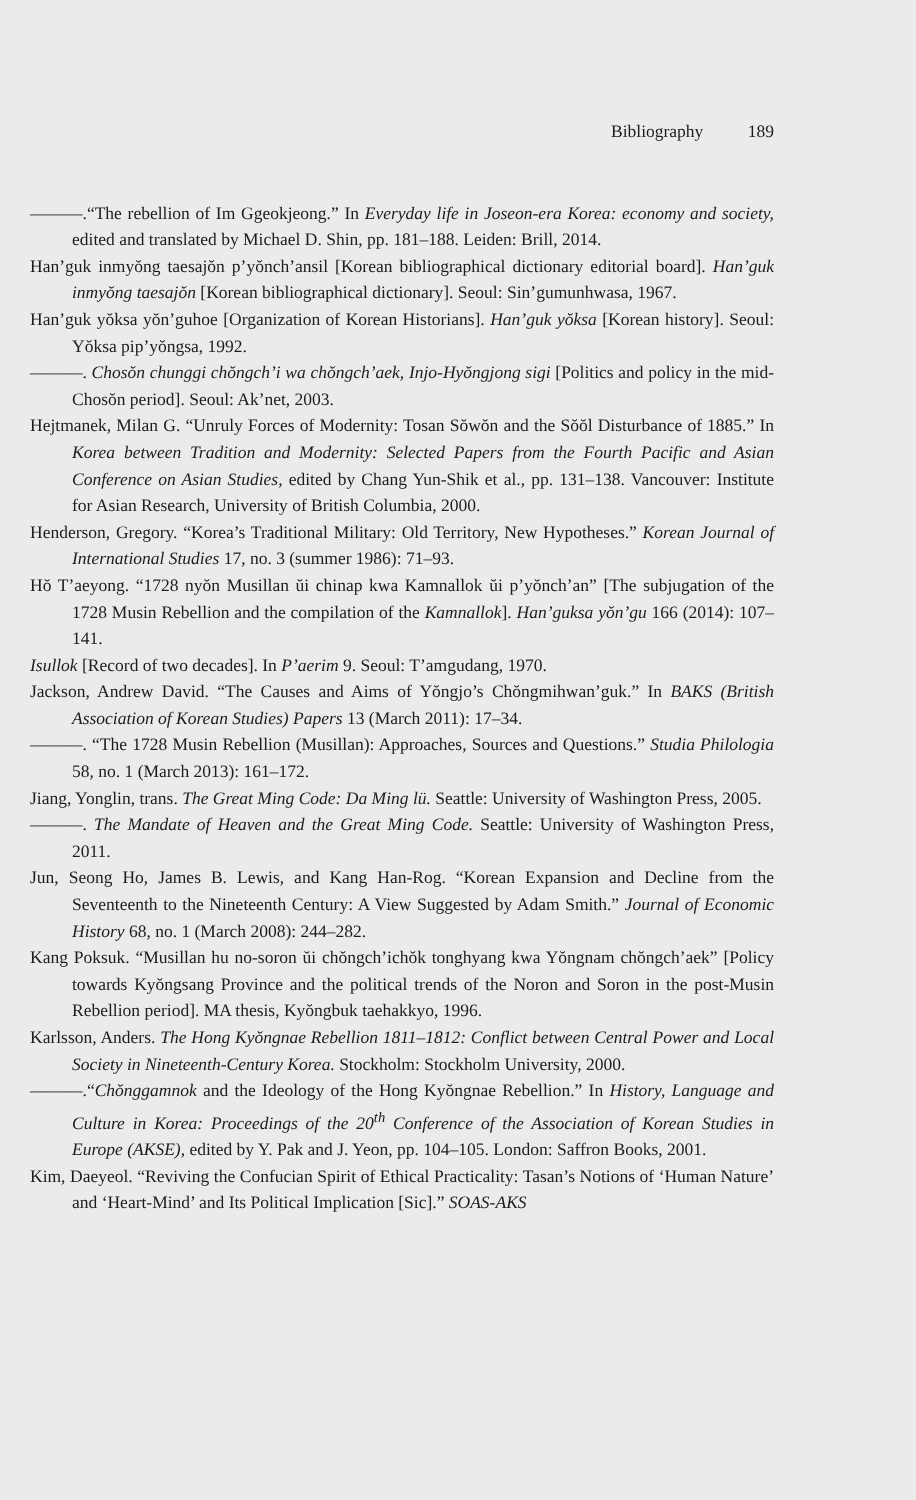Bibliography 189
———.“The rebellion of Im Ggeokjeong.” In Everyday life in Joseon-era Korea: economy and society, edited and translated by Michael D. Shin, pp. 181–188. Leiden: Brill, 2014.
Han’guk inmyŏng taesajŏn p’yŏnch’ansil [Korean bibliographical dictionary editorial board]. Han’guk inmyŏng taesajŏn [Korean bibliographical dictionary]. Seoul: Sin’gumunhwasa, 1967.
Han’guk yŏksa yŏn’guhoe [Organization of Korean Historians]. Han’guk yŏksa [Korean history]. Seoul: Yŏksa pip’yŏngsa, 1992.
———. Chosŏn chunggi chŏngch’i wa chŏngch’aek, Injo-Hyŏngjong sigi [Politics and policy in the mid-Chosŏn period]. Seoul: Ak’net, 2003.
Hejtmanek, Milan G. “Unruly Forces of Modernity: Tosan Sŏwŏn and the Sŏŏl Disturbance of 1885.” In Korea between Tradition and Modernity: Selected Papers from the Fourth Pacific and Asian Conference on Asian Studies, edited by Chang Yun-Shik et al., pp. 131–138. Vancouver: Institute for Asian Research, University of British Columbia, 2000.
Henderson, Gregory. “Korea’s Traditional Military: Old Territory, New Hypotheses.” Korean Journal of International Studies 17, no. 3 (summer 1986): 71–93.
Hŏ T’aeyong. “1728 nyŏn Musillan ŭi chinap kwa Kamnallok ŭi p’yŏnch’an” [The subjugation of the 1728 Musin Rebellion and the compilation of the Kamnallok]. Han’guksa yŏn’gu 166 (2014): 107–141.
Isullok [Record of two decades]. In P’aerim 9. Seoul: T’amgudang, 1970.
Jackson, Andrew David. “The Causes and Aims of Yŏngjo’s Chŏngmihwan’guk.” In BAKS (British Association of Korean Studies) Papers 13 (March 2011): 17–34.
———. “The 1728 Musin Rebellion (Musillan): Approaches, Sources and Questions.” Studia Philologia 58, no. 1 (March 2013): 161–172.
Jiang, Yonglin, trans. The Great Ming Code: Da Ming lü. Seattle: University of Washington Press, 2005.
———. The Mandate of Heaven and the Great Ming Code. Seattle: University of Washington Press, 2011.
Jun, Seong Ho, James B. Lewis, and Kang Han-Rog. “Korean Expansion and Decline from the Seventeenth to the Nineteenth Century: A View Suggested by Adam Smith.” Journal of Economic History 68, no. 1 (March 2008): 244–282.
Kang Poksuk. “Musillan hu no-soron ŭi chŏngch’ichŏk tonghyang kwa Yŏngnam chŏngch’aek” [Policy towards Kyŏngsang Province and the political trends of the Noron and Soron in the post-Musin Rebellion period]. MA thesis, Kyŏngbuk taehakkyo, 1996.
Karlsson, Anders. The Hong Kyŏngnae Rebellion 1811–1812: Conflict between Central Power and Local Society in Nineteenth-Century Korea. Stockholm: Stockholm University, 2000.
———.“Chŏnggamnok and the Ideology of the Hong Kyŏngnae Rebellion.” In History, Language and Culture in Korea: Proceedings of the 20<sup>th</sup> Conference of the Association of Korean Studies in Europe (AKSE), edited by Y. Pak and J. Yeon, pp. 104–105. London: Saffron Books, 2001.
Kim, Daeyeol. “Reviving the Confucian Spirit of Ethical Practicality: Tasan’s Notions of ‘Human Nature’ and ‘Heart-Mind’ and Its Political Implication [Sic].” SOAS-AKS